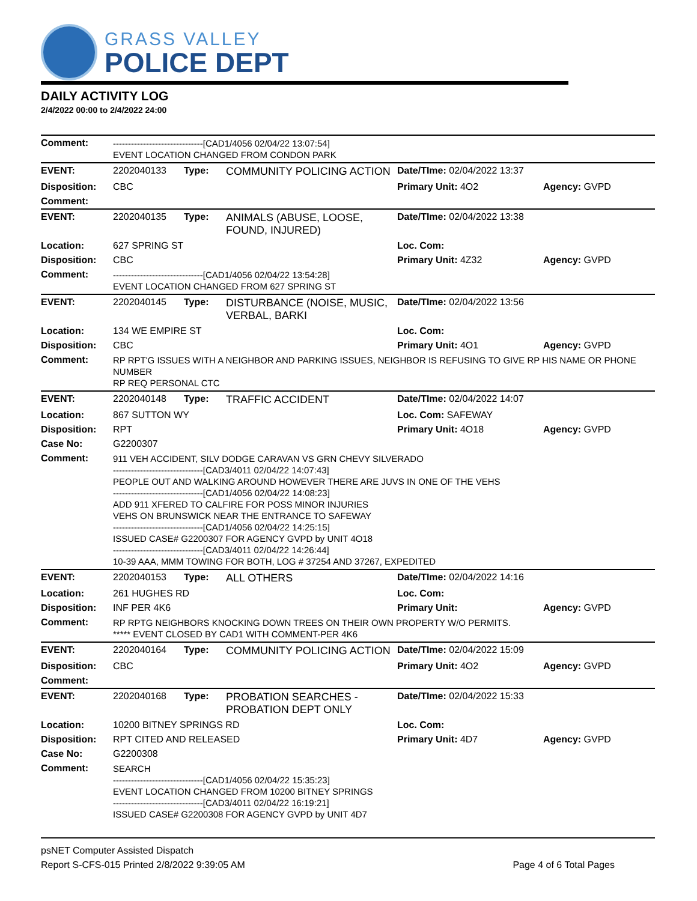GRASS VALLEY
POLICE DEPT
DAILY ACTIVITY LOG
2/4/2022 00:00 to 2/4/2022 24:00
| Comment: | ------------------------------[CAD1/4056 02/04/22 13:07:54] EVENT LOCATION CHANGED FROM CONDON PARK | | | | |
| EVENT: | 2202040133 | Type: | COMMUNITY POLICING ACTION | Date/TIme: 02/04/2022 13:37 | |
| Disposition: | CBC | | | Primary Unit: 4O2 | Agency: GVPD |
| Comment: | | | | | |
| EVENT: | 2202040135 | Type: | ANIMALS (ABUSE, LOOSE, FOUND, INJURED) | Date/TIme: 02/04/2022 13:38 | |
| Location: | 627 SPRING ST | | | Loc. Com: | |
| Disposition: | CBC | | | Primary Unit: 4Z32 | Agency: GVPD |
| Comment: | ------------------------------[CAD1/4056 02/04/22 13:54:28] EVENT LOCATION CHANGED FROM 627 SPRING ST | | | | |
| EVENT: | 2202040145 | Type: | DISTURBANCE (NOISE, MUSIC, VERBAL, BARKI | Date/TIme: 02/04/2022 13:56 | |
| Location: | 134 WE EMPIRE ST | | | Loc. Com: | |
| Disposition: | CBC | | | Primary Unit: 4O1 | Agency: GVPD |
| Comment: | RP RPT'G ISSUES WITH A NEIGHBOR AND PARKING ISSUES, NEIGHBOR IS REFUSING TO GIVE RP HIS NAME OR PHONE NUMBER RP REQ PERSONAL CTC | | | | |
| EVENT: | 2202040148 | Type: | TRAFFIC ACCIDENT | Date/TIme: 02/04/2022 14:07 | |
| Location: | 867 SUTTON WY | | | Loc. Com: SAFEWAY | |
| Disposition: | RPT | | | Primary Unit: 4O18 | Agency: GVPD |
| Case No: | G2200307 | | | | |
| Comment: | 911 VEH ACCIDENT, SILV DODGE CARAVAN VS GRN CHEVY SILVERADO ------------------------------[CAD3/4011 02/04/22 14:07:43] PEOPLE OUT AND WALKING AROUND HOWEVER THERE ARE JUVS IN ONE OF THE VEHS ------------------------------[CAD1/4056 02/04/22 14:08:23] ADD 911 XFERED TO CALFIRE FOR POSS MINOR INJURIES VEHS ON BRUNSWICK NEAR THE ENTRANCE TO SAFEWAY ------------------------------[CAD1/4056 02/04/22 14:25:15] ISSUED CASE# G2200307 FOR AGENCY GVPD by UNIT 4O18 ------------------------------[CAD3/4011 02/04/22 14:26:44] 10-39 AAA, MMM TOWING FOR BOTH, LOG # 37254 AND 37267, EXPEDITED | | | | |
| EVENT: | 2202040153 | Type: | ALL OTHERS | Date/TIme: 02/04/2022 14:16 | |
| Location: | 261 HUGHES RD | | | Loc. Com: | |
| Disposition: | INF PER 4K6 | | | Primary Unit: | Agency: GVPD |
| Comment: | RP RPTG NEIGHBORS KNOCKING DOWN TREES ON THEIR OWN PROPERTY W/O PERMITS. ***** EVENT CLOSED BY CAD1 WITH COMMENT-PER 4K6 | | | | |
| EVENT: | 2202040164 | Type: | COMMUNITY POLICING ACTION | Date/TIme: 02/04/2022 15:09 | |
| Disposition: | CBC | | | Primary Unit: 4O2 | Agency: GVPD |
| Comment: | | | | | |
| EVENT: | 2202040168 | Type: | PROBATION SEARCHES - PROBATION DEPT ONLY | Date/TIme: 02/04/2022 15:33 | |
| Location: | 10200 BITNEY SPRINGS RD | | | Loc. Com: | |
| Disposition: | RPT CITED AND RELEASED | | | Primary Unit: 4D7 | Agency: GVPD |
| Case No: | G2200308 | | | | |
| Comment: | SEARCH ------------------------------[CAD1/4056 02/04/22 15:35:23] EVENT LOCATION CHANGED FROM 10200 BITNEY SPRINGS ------------------------------[CAD3/4011 02/04/22 16:19:21] ISSUED CASE# G2200308 FOR AGENCY GVPD by UNIT 4D7 | | | | |
psNET Computer Assisted Dispatch
Report S-CFS-015 Printed 2/8/2022 9:39:05 AM Page 4 of 6 Total Pages